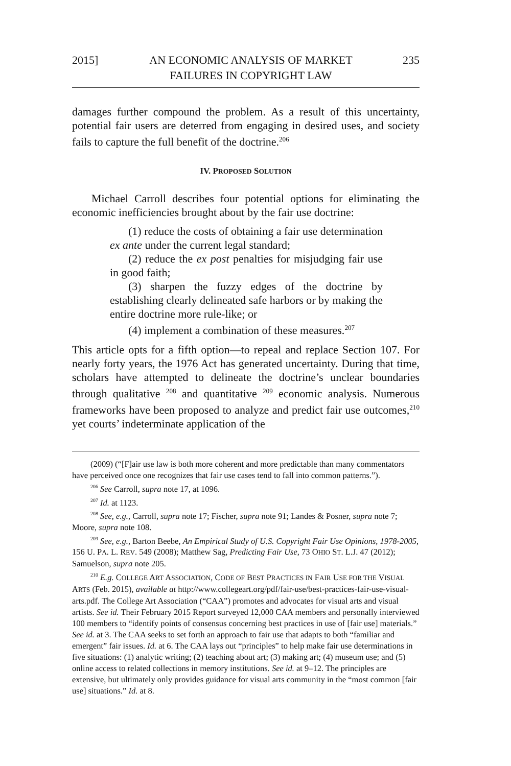2015] AN ECONOMIC ANALYSIS OF MARKET
FAILURES IN COPYRIGHT LAW 235
damages further compound the problem. As a result of this uncertainty, potential fair users are deterred from engaging in desired uses, and society fails to capture the full benefit of the doctrine.<sup>206</sup>
IV. PROPOSED SOLUTION
Michael Carroll describes four potential options for eliminating the economic inefficiencies brought about by the fair use doctrine:
(1) reduce the costs of obtaining a fair use determination ex ante under the current legal standard;
(2) reduce the ex post penalties for misjudging fair use in good faith;
(3) sharpen the fuzzy edges of the doctrine by establishing clearly delineated safe harbors or by making the entire doctrine more rule-like; or
(4) implement a combination of these measures.<sup>207</sup>
This article opts for a fifth option—to repeal and replace Section 107. For nearly forty years, the 1976 Act has generated uncertainty. During that time, scholars have attempted to delineate the doctrine’s unclear boundaries through qualitative <sup>208</sup> and quantitative <sup>209</sup> economic analysis. Numerous frameworks have been proposed to analyze and predict fair use outcomes,<sup>210</sup> yet courts’ indeterminate application of the
(2009) (“[F]air use law is both more coherent and more predictable than many commentators have perceived once one recognizes that fair use cases tend to fall into common patterns.”).
<sup>206</sup> See Carroll, supra note 17, at 1096.
<sup>207</sup> Id. at 1123.
<sup>208</sup> See, e.g., Carroll, supra note 17; Fischer, supra note 91; Landes & Posner, supra note 7; Moore, supra note 108.
<sup>209</sup> See, e.g., Barton Beebe, An Empirical Study of U.S. Copyright Fair Use Opinions, 1978-2005, 156 U. PA. L. REV. 549 (2008); Matthew Sag, Predicting Fair Use, 73 OHIO ST. L.J. 47 (2012); Samuelson, supra note 205.
<sup>210</sup> E.g. COLLEGE ART ASSOCIATION, CODE OF BEST PRACTICES IN FAIR USE FOR THE VISUAL ARTS (Feb. 2015), available at http://www.collegeart.org/pdf/fair-use/best-practices-fair-use-visual-arts.pdf. The College Art Association (“CAA”) promotes and advocates for visual arts and visual artists. See id. Their February 2015 Report surveyed 12,000 CAA members and personally interviewed 100 members to “identify points of consensus concerning best practices in use of [fair use] materials.” See id. at 3. The CAA seeks to set forth an approach to fair use that adapts to both “familiar and emergent” fair issues. Id. at 6. The CAA lays out “principles” to help make fair use determinations in five situations: (1) analytic writing; (2) teaching about art; (3) making art; (4) museum use; and (5) online access to related collections in memory institutions. See id. at 9–12. The principles are extensive, but ultimately only provides guidance for visual arts community in the “most common [fair use] situations.” Id. at 8.